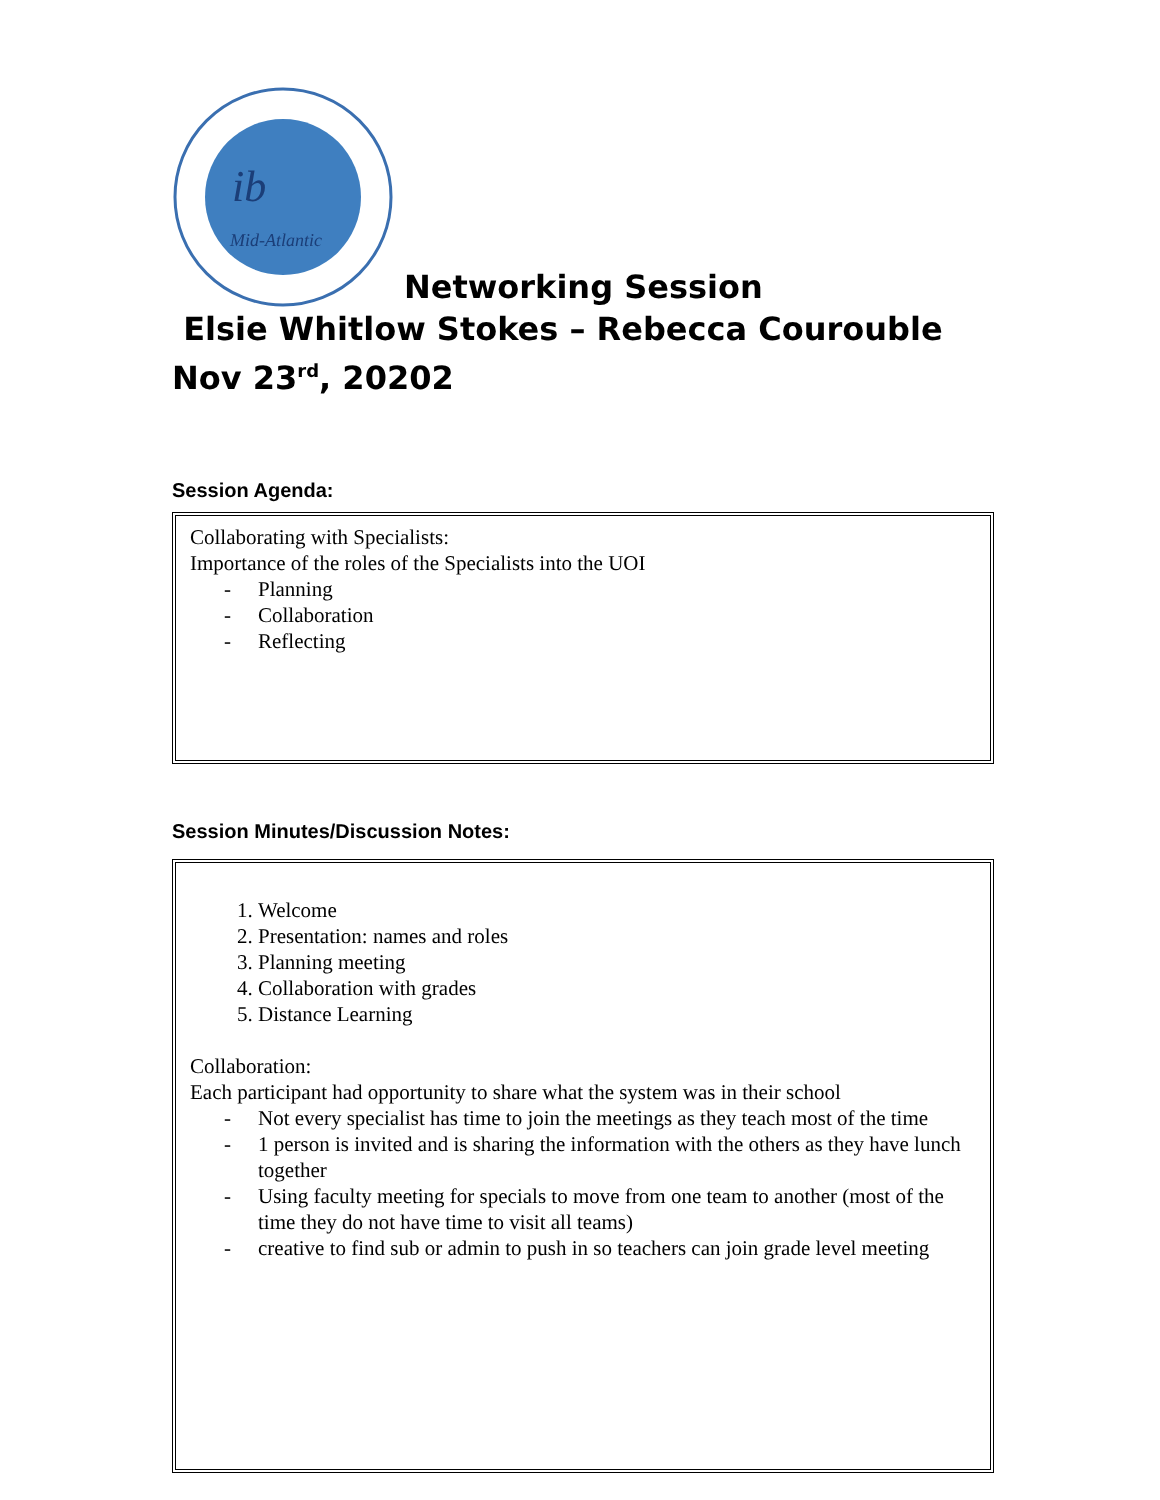ib
Mid-Atlantic
Networking Session
Elsie Whitlow Stokes – Rebecca Courouble
Nov 23<sup>rd</sup>, 20202
Session Agenda:
Collaborating with Specialists:
Importance of the roles of the Specialists into the UOI
- Planning
- Collaboration
- Reflecting
Session Minutes/Discussion Notes:
1. Welcome
2. Presentation: names and roles
3. Planning meeting
4. Collaboration with grades
5. Distance Learning
Collaboration:
Each participant had opportunity to share what the system was in their school
- Not every specialist has time to join the meetings as they teach most of the time
- 1 person is invited and is sharing the information with the others as they have lunch together
- Using faculty meeting for specials to move from one team to another (most of the time they do not have time to visit all teams)
- creative to find sub or admin to push in so teachers can join grade level meeting